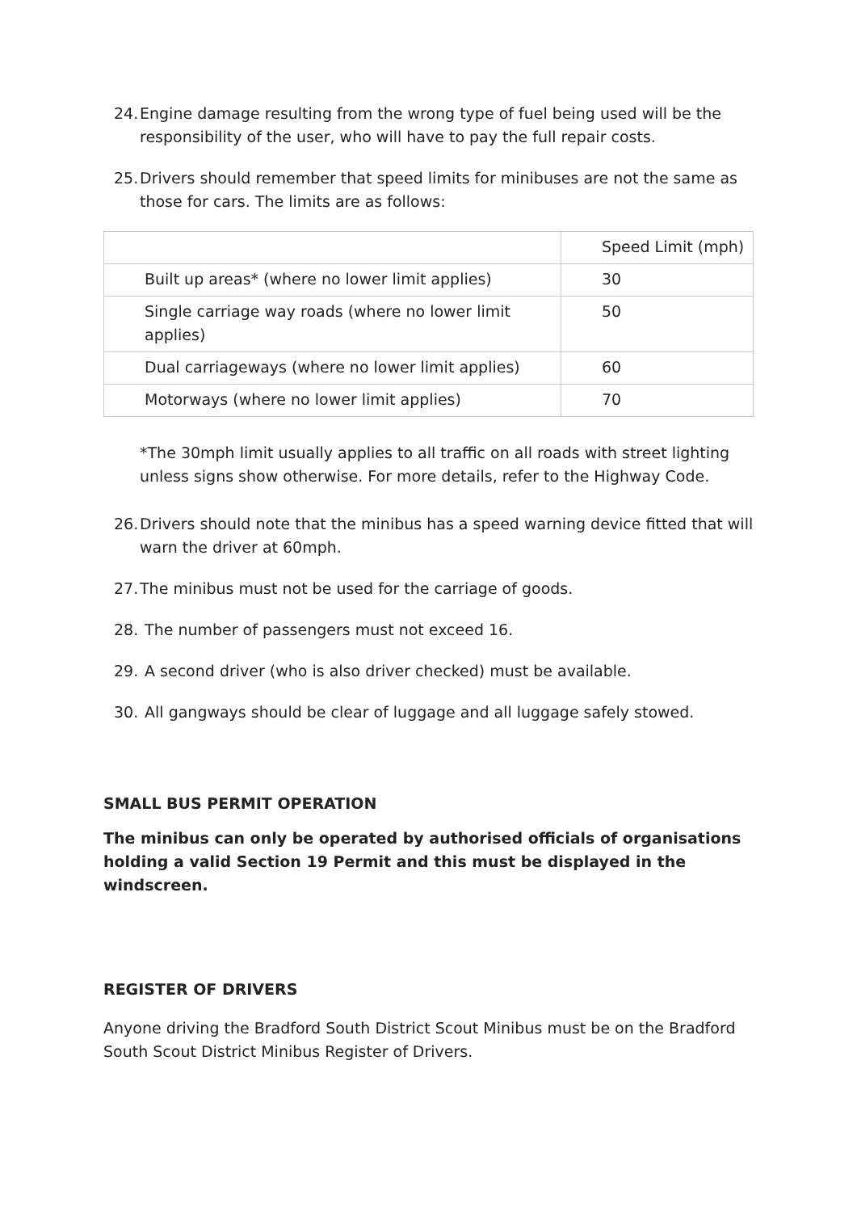24. Engine damage resulting from the wrong type of fuel being used will be the responsibility of the user, who will have to pay the full repair costs.
25. Drivers should remember that speed limits for minibuses are not the same as those for cars. The limits are as follows:
| | Speed Limit (mph) |
| Built up areas* (where no lower limit applies) | 30 |
| Single carriage way roads (where no lower limit applies) | 50 |
| Dual carriageways (where no lower limit applies) | 60 |
| Motorways (where no lower limit applies) | 70 |
*The 30mph limit usually applies to all traffic on all roads with street lighting unless signs show otherwise. For more details, refer to the Highway Code.
26. Drivers should note that the minibus has a speed warning device fitted that will warn the driver at 60mph.
27. The minibus must not be used for the carriage of goods.
28. The number of passengers must not exceed 16.
29. A second driver (who is also driver checked) must be available.
30. All gangways should be clear of luggage and all luggage safely stowed.
SMALL BUS PERMIT OPERATION
The minibus can only be operated by authorised officials of organisations holding a valid Section 19 Permit and this must be displayed in the windscreen.
REGISTER OF DRIVERS
Anyone driving the Bradford South District Scout Minibus must be on the Bradford South Scout District Minibus Register of Drivers.